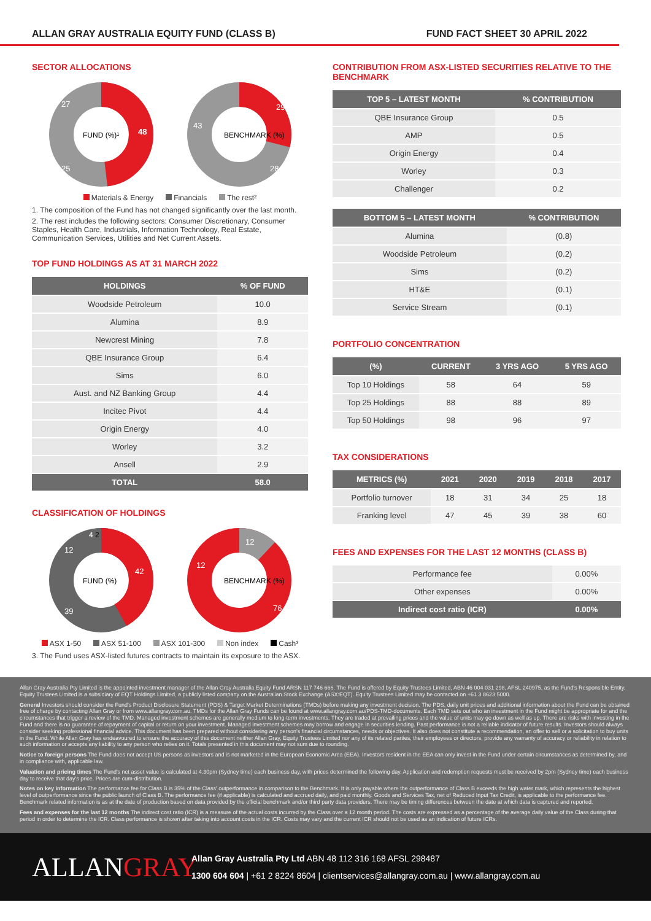ALLAN GRAY AUSTRALIA EQUITY FUND (CLASS B) FUND FACT SHEET 30 APRIL 2022
SECTOR ALLOCATIONS
FUND (%)¹
48
25
27
BENCHMARK (%)
29
28
43
Materials & Energy Financials The rest²
1. The composition of the Fund has not changed significantly over the last month.
2. The rest includes the following sectors: Consumer Discretionary, Consumer Staples, Health Care, Industrials, Information Technology, Real Estate, Communication Services, Utilities and Net Current Assets.
TOP FUND HOLDINGS AS AT 31 MARCH 2022
| HOLDINGS | % OF FUND |
| --- | --- |
| Woodside Petroleum | 10.0 |
| Alumina | 8.9 |
| Newcrest Mining | 7.8 |
| QBE Insurance Group | 6.4 |
| Sims | 6.0 |
| Aust. and NZ Banking Group | 4.4 |
| Incitec Pivot | 4.4 |
| Origin Energy | 4.0 |
| Worley | 3.2 |
| Ansell | 2.9 |
| TOTAL | 58.0 |
CLASSIFICATION OF HOLDINGS
FUND (%)
42
39
12
4
2
BENCHMARK (%)
12
12
76
ASX 1-50 ASX 51-100 ASX 101-300 Non index Cash³
3. The Fund uses ASX-listed futures contracts to maintain its exposure to the ASX.
CONTRIBUTION FROM ASX-LISTED SECURITIES RELATIVE TO THE BENCHMARK
| TOP 5 – LATEST MONTH | % CONTRIBUTION |
| --- | --- |
| QBE Insurance Group | 0.5 |
| AMP | 0.5 |
| Origin Energy | 0.4 |
| Worley | 0.3 |
| Challenger | 0.2 |
| BOTTOM 5 – LATEST MONTH | % CONTRIBUTION |
| --- | --- |
| Alumina | (0.8) |
| Woodside Petroleum | (0.2) |
| Sims | (0.2) |
| HT&E | (0.1) |
| Service Stream | (0.1) |
PORTFOLIO CONCENTRATION
| (%) | CURRENT | 3 YRS AGO | 5 YRS AGO |
| --- | --- | --- | --- |
| Top 10 Holdings | 58 | 64 | 59 |
| Top 25 Holdings | 88 | 88 | 89 |
| Top 50 Holdings | 98 | 96 | 97 |
TAX CONSIDERATIONS
| METRICS (%) | 2021 | 2020 | 2019 | 2018 | 2017 |
| --- | --- | --- | --- | --- | --- |
| Portfolio turnover | 18 | 31 | 34 | 25 | 18 |
| Franking level | 47 | 45 | 39 | 38 | 60 |
FEES AND EXPENSES FOR THE LAST 12 MONTHS (CLASS B)
| Performance fee | 0.00% |
| Other expenses | 0.00% |
| Indirect cost ratio (ICR) | 0.00% |
Allan Gray Australia Pty Limited is the appointed investment manager of the Allan Gray Australia Equity Fund ARSN 117 746 666. The Fund is offered by Equity Trustees Limited, ABN 46 004 031 298, AFSL 240975, as the Fund's Responsible Entity. Equity Trustees Limited is a subsidiary of EQT Holdings Limited, a publicly listed company on the Australian Stock Exchange (ASX:EQT). Equity Trustees Limited may be contacted on +61 3 8623 5000.
General Investors should consider the Fund's Product Disclosure Statement (PDS) & Target Market Determinations (TMDs) before making any investment decision. The PDS, daily unit prices and additional information about the Fund can be obtained free of charge by contacting Allan Gray or from www.allangray.com.au. TMDs for the Allan Gray Funds can be found at www.allangray.com.au/PDS-TMD-documents. Each TMD sets out who an investment in the Fund might be appropriate for and the circumstances that trigger a review of the TMD. Managed investment schemes are generally medium to long-term investments. They are traded at prevailing prices and the value of units may go down as well as up. There are risks with investing in the Fund and there is no guarantee of repayment of capital or return on your investment. Managed investment schemes may borrow and engage in securities lending. Past performance is not a reliable indicator of future results. Investors should always consider seeking professional financial advice. This document has been prepared without considering any person's financial circumstances, needs or objectives. It also does not constitute a recommendation, an offer to sell or a solicitation to buy units in the Fund. While Allan Gray has endeavoured to ensure the accuracy of this document neither Allan Gray, Equity Trustees Limited nor any of its related parties, their employees or directors, provide any warranty of accuracy or reliability in relation to such information or accepts any liability to any person who relies on it. Totals presented in this document may not sum due to rounding.
Notice to foreign persons The Fund does not accept US persons as investors and is not marketed in the European Economic Area (EEA). Investors resident in the EEA can only invest in the Fund under certain circumstances as determined by, and in compliance with, applicable law.
Valuation and pricing times The Fund's net asset value is calculated at 4.30pm (Sydney time) each business day, with prices determined the following day. Application and redemption requests must be received by 2pm (Sydney time) each business day to receive that day's price. Prices are cum-distribution.
Notes on key information The performance fee for Class B is 35% of the Class' outperformance in comparison to the Benchmark. It is only payable where the outperformance of Class B exceeds the high water mark, which represents the highest level of outperformance since the public launch of Class B. The performance fee (if applicable) is calculated and accrued daily, and paid monthly. Goods and Services Tax, net of Reduced Input Tax Credit, is applicable to the performance fee. Benchmark related information is as at the date of production based on data provided by the official benchmark and/or third party data providers. There may be timing differences between the date at which data is captured and reported.
Fees and expenses for the last 12 months The indirect cost ratio (ICR) is a measure of the actual costs incurred by the Class over a 12 month period. The costs are expressed as a percentage of the average daily value of the Class during that period in order to determine the ICR. Class performance is shown after taking into account costs in the ICR. Costs may vary and the current ICR should not be used as an indication of future ICRs.
ALLANGRAY
Allan Gray Australia Pty Ltd ABN 48 112 316 168 AFSL 298487
1300 604 604 | +61 2 8224 8604 | clientservices@allangray.com.au | www.allangray.com.au